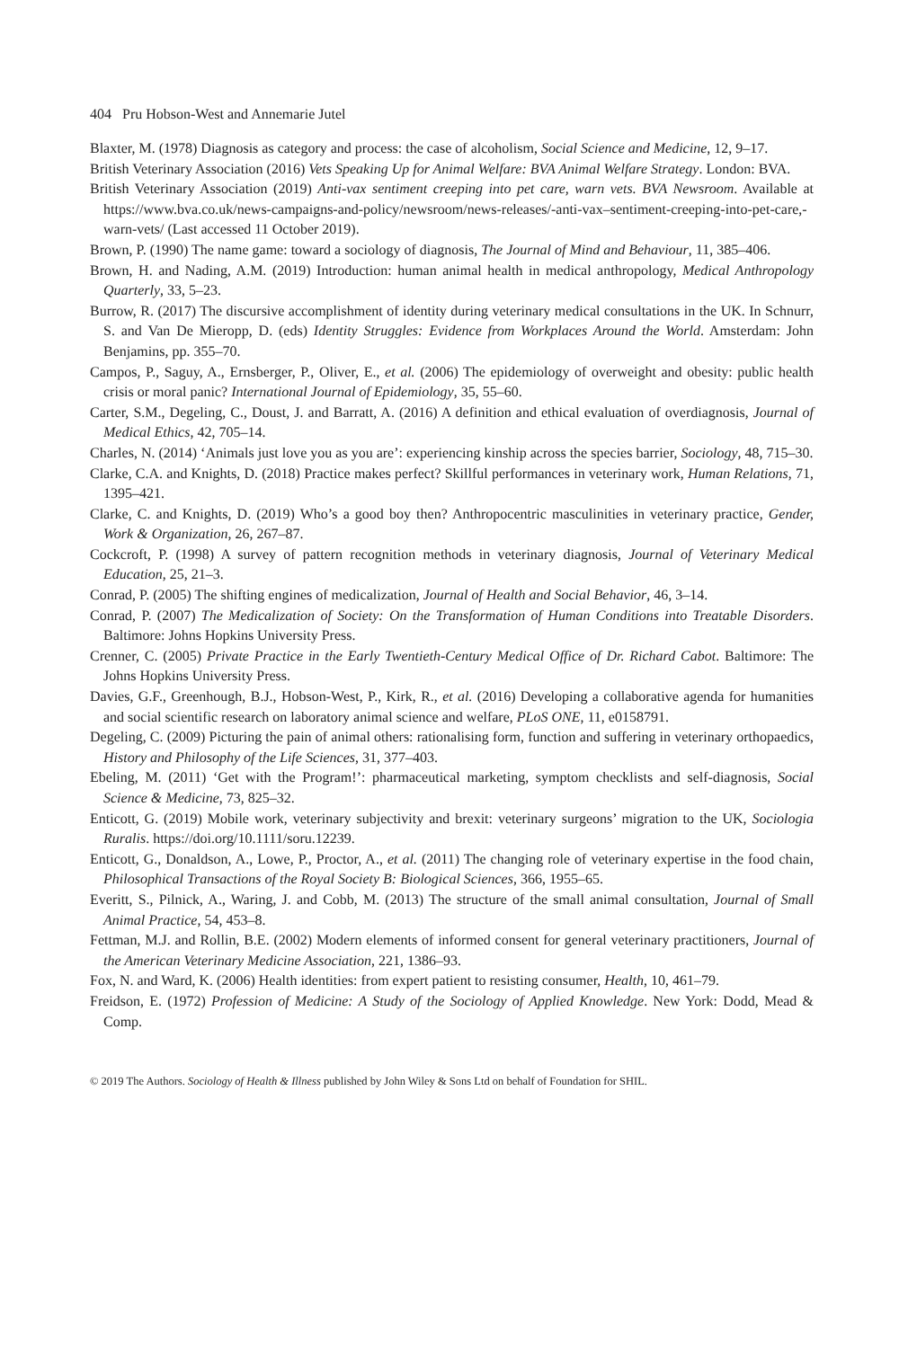404 Pru Hobson-West and Annemarie Jutel
Blaxter, M. (1978) Diagnosis as category and process: the case of alcoholism, Social Science and Medicine, 12, 9–17.
British Veterinary Association (2016) Vets Speaking Up for Animal Welfare: BVA Animal Welfare Strategy. London: BVA.
British Veterinary Association (2019) Anti-vax sentiment creeping into pet care, warn vets. BVA Newsroom. Available at https://www.bva.co.uk/news-campaigns-and-policy/newsroom/news-releases/-anti-vax–sentiment-creeping-into-pet-care,-warn-vets/ (Last accessed 11 October 2019).
Brown, P. (1990) The name game: toward a sociology of diagnosis, The Journal of Mind and Behaviour, 11, 385–406.
Brown, H. and Nading, A.M. (2019) Introduction: human animal health in medical anthropology, Medical Anthropology Quarterly, 33, 5–23.
Burrow, R. (2017) The discursive accomplishment of identity during veterinary medical consultations in the UK. In Schnurr, S. and Van De Mieropp, D. (eds) Identity Struggles: Evidence from Workplaces Around the World. Amsterdam: John Benjamins, pp. 355–70.
Campos, P., Saguy, A., Ernsberger, P., Oliver, E., et al. (2006) The epidemiology of overweight and obesity: public health crisis or moral panic? International Journal of Epidemiology, 35, 55–60.
Carter, S.M., Degeling, C., Doust, J. and Barratt, A. (2016) A definition and ethical evaluation of overdiagnosis, Journal of Medical Ethics, 42, 705–14.
Charles, N. (2014) ‘Animals just love you as you are’: experiencing kinship across the species barrier, Sociology, 48, 715–30.
Clarke, C.A. and Knights, D. (2018) Practice makes perfect? Skillful performances in veterinary work, Human Relations, 71, 1395–421.
Clarke, C. and Knights, D. (2019) Who’s a good boy then? Anthropocentric masculinities in veterinary practice, Gender, Work & Organization, 26, 267–87.
Cockcroft, P. (1998) A survey of pattern recognition methods in veterinary diagnosis, Journal of Veterinary Medical Education, 25, 21–3.
Conrad, P. (2005) The shifting engines of medicalization, Journal of Health and Social Behavior, 46, 3–14.
Conrad, P. (2007) The Medicalization of Society: On the Transformation of Human Conditions into Treatable Disorders. Baltimore: Johns Hopkins University Press.
Crenner, C. (2005) Private Practice in the Early Twentieth-Century Medical Office of Dr. Richard Cabot. Baltimore: The Johns Hopkins University Press.
Davies, G.F., Greenhough, B.J., Hobson-West, P., Kirk, R., et al. (2016) Developing a collaborative agenda for humanities and social scientific research on laboratory animal science and welfare, PLoS ONE, 11, e0158791.
Degeling, C. (2009) Picturing the pain of animal others: rationalising form, function and suffering in veterinary orthopaedics, History and Philosophy of the Life Sciences, 31, 377–403.
Ebeling, M. (2011) ‘Get with the Program!’: pharmaceutical marketing, symptom checklists and self-diagnosis, Social Science & Medicine, 73, 825–32.
Enticott, G. (2019) Mobile work, veterinary subjectivity and brexit: veterinary surgeons’ migration to the UK, Sociologia Ruralis. https://doi.org/10.1111/soru.12239.
Enticott, G., Donaldson, A., Lowe, P., Proctor, A., et al. (2011) The changing role of veterinary expertise in the food chain, Philosophical Transactions of the Royal Society B: Biological Sciences, 366, 1955–65.
Everitt, S., Pilnick, A., Waring, J. and Cobb, M. (2013) The structure of the small animal consultation, Journal of Small Animal Practice, 54, 453–8.
Fettman, M.J. and Rollin, B.E. (2002) Modern elements of informed consent for general veterinary practitioners, Journal of the American Veterinary Medicine Association, 221, 1386–93.
Fox, N. and Ward, K. (2006) Health identities: from expert patient to resisting consumer, Health, 10, 461–79.
Freidson, E. (1972) Profession of Medicine: A Study of the Sociology of Applied Knowledge. New York: Dodd, Mead & Comp.
© 2019 The Authors. Sociology of Health & Illness published by John Wiley & Sons Ltd on behalf of Foundation for SHIL.